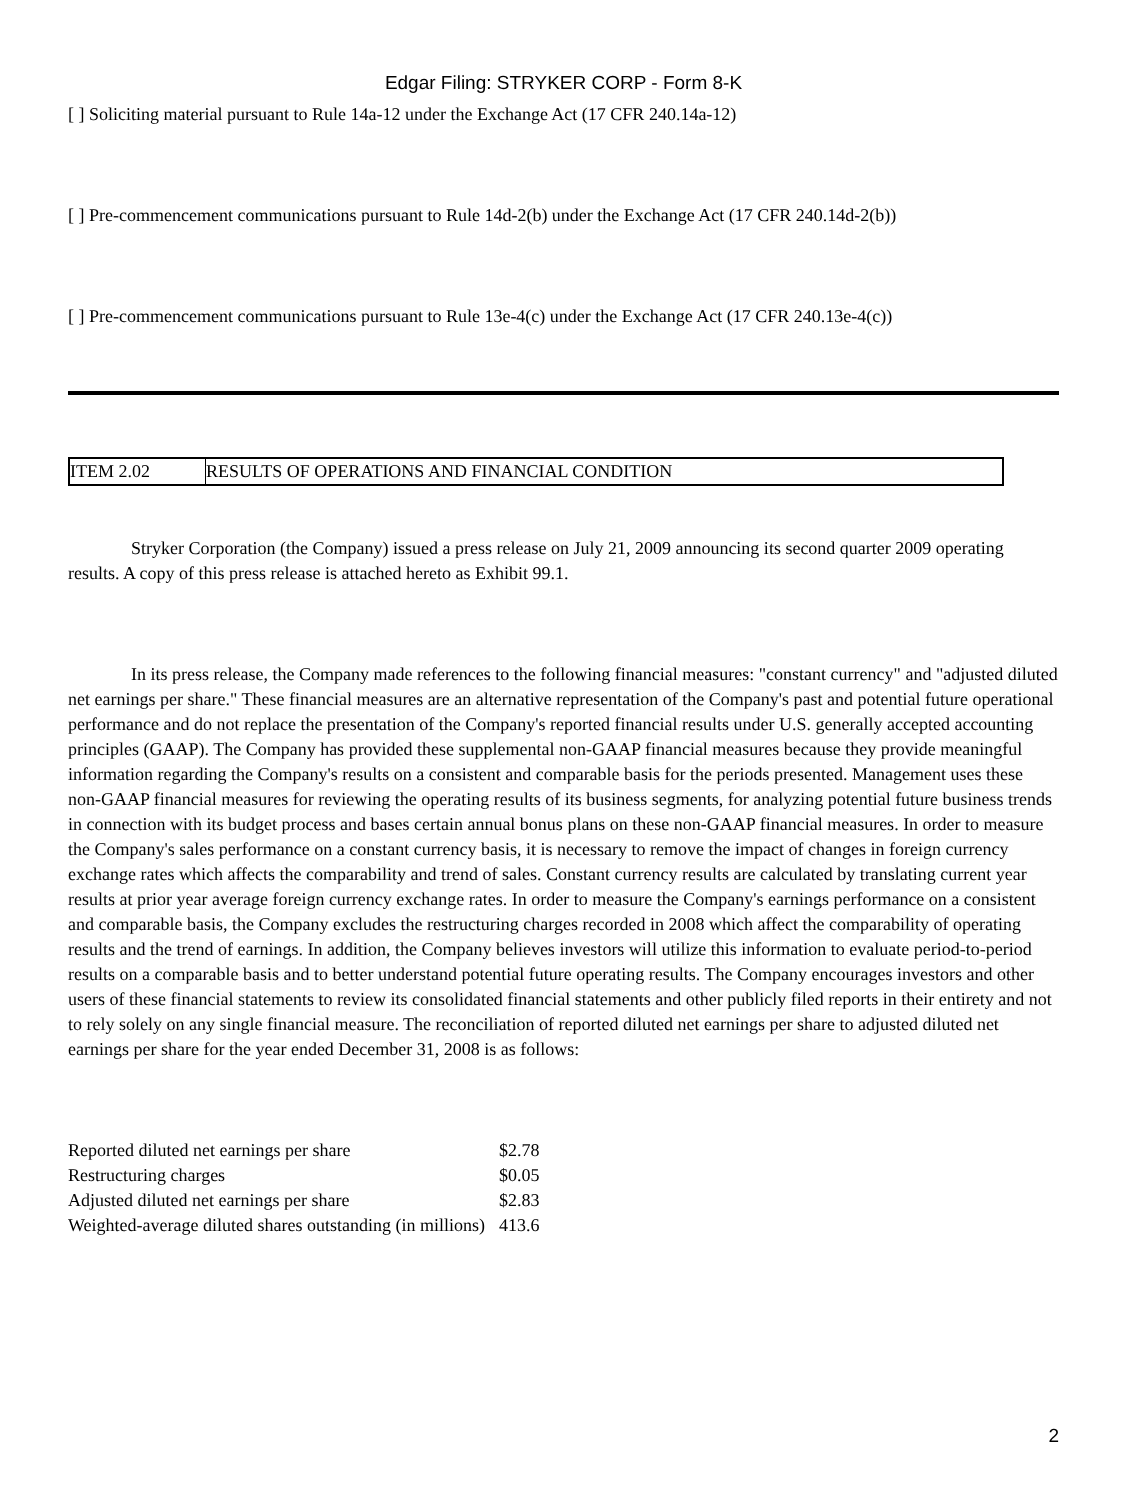Edgar Filing: STRYKER CORP - Form 8-K
[ ] Soliciting material pursuant to Rule 14a-12 under the Exchange Act (17 CFR 240.14a-12)
[ ] Pre-commencement communications pursuant to Rule 14d-2(b) under the Exchange Act (17 CFR 240.14d-2(b))
[ ] Pre-commencement communications pursuant to Rule 13e-4(c) under the Exchange Act (17 CFR 240.13e-4(c))
| ITEM 2.02 | RESULTS OF OPERATIONS AND FINANCIAL CONDITION |
Stryker Corporation (the Company) issued a press release on July 21, 2009 announcing its second quarter 2009 operating results. A copy of this press release is attached hereto as Exhibit 99.1.
In its press release, the Company made references to the following financial measures: "constant currency" and "adjusted diluted net earnings per share." These financial measures are an alternative representation of the Company's past and potential future operational performance and do not replace the presentation of the Company's reported financial results under U.S. generally accepted accounting principles (GAAP). The Company has provided these supplemental non-GAAP financial measures because they provide meaningful information regarding the Company's results on a consistent and comparable basis for the periods presented. Management uses these non-GAAP financial measures for reviewing the operating results of its business segments, for analyzing potential future business trends in connection with its budget process and bases certain annual bonus plans on these non-GAAP financial measures. In order to measure the Company's sales performance on a constant currency basis, it is necessary to remove the impact of changes in foreign currency exchange rates which affects the comparability and trend of sales. Constant currency results are calculated by translating current year results at prior year average foreign currency exchange rates. In order to measure the Company's earnings performance on a consistent and comparable basis, the Company excludes the restructuring charges recorded in 2008 which affect the comparability of operating results and the trend of earnings. In addition, the Company believes investors will utilize this information to evaluate period-to-period results on a comparable basis and to better understand potential future operating results. The Company encourages investors and other users of these financial statements to review its consolidated financial statements and other publicly filed reports in their entirety and not to rely solely on any single financial measure. The reconciliation of reported diluted net earnings per share to adjusted diluted net earnings per share for the year ended December 31, 2008 is as follows:
| Reported diluted net earnings per share | $2.78 |
| Restructuring charges | $0.05 |
| Adjusted diluted net earnings per share | $2.83 |
| Weighted-average diluted shares outstanding (in millions) | 413.6 |
2